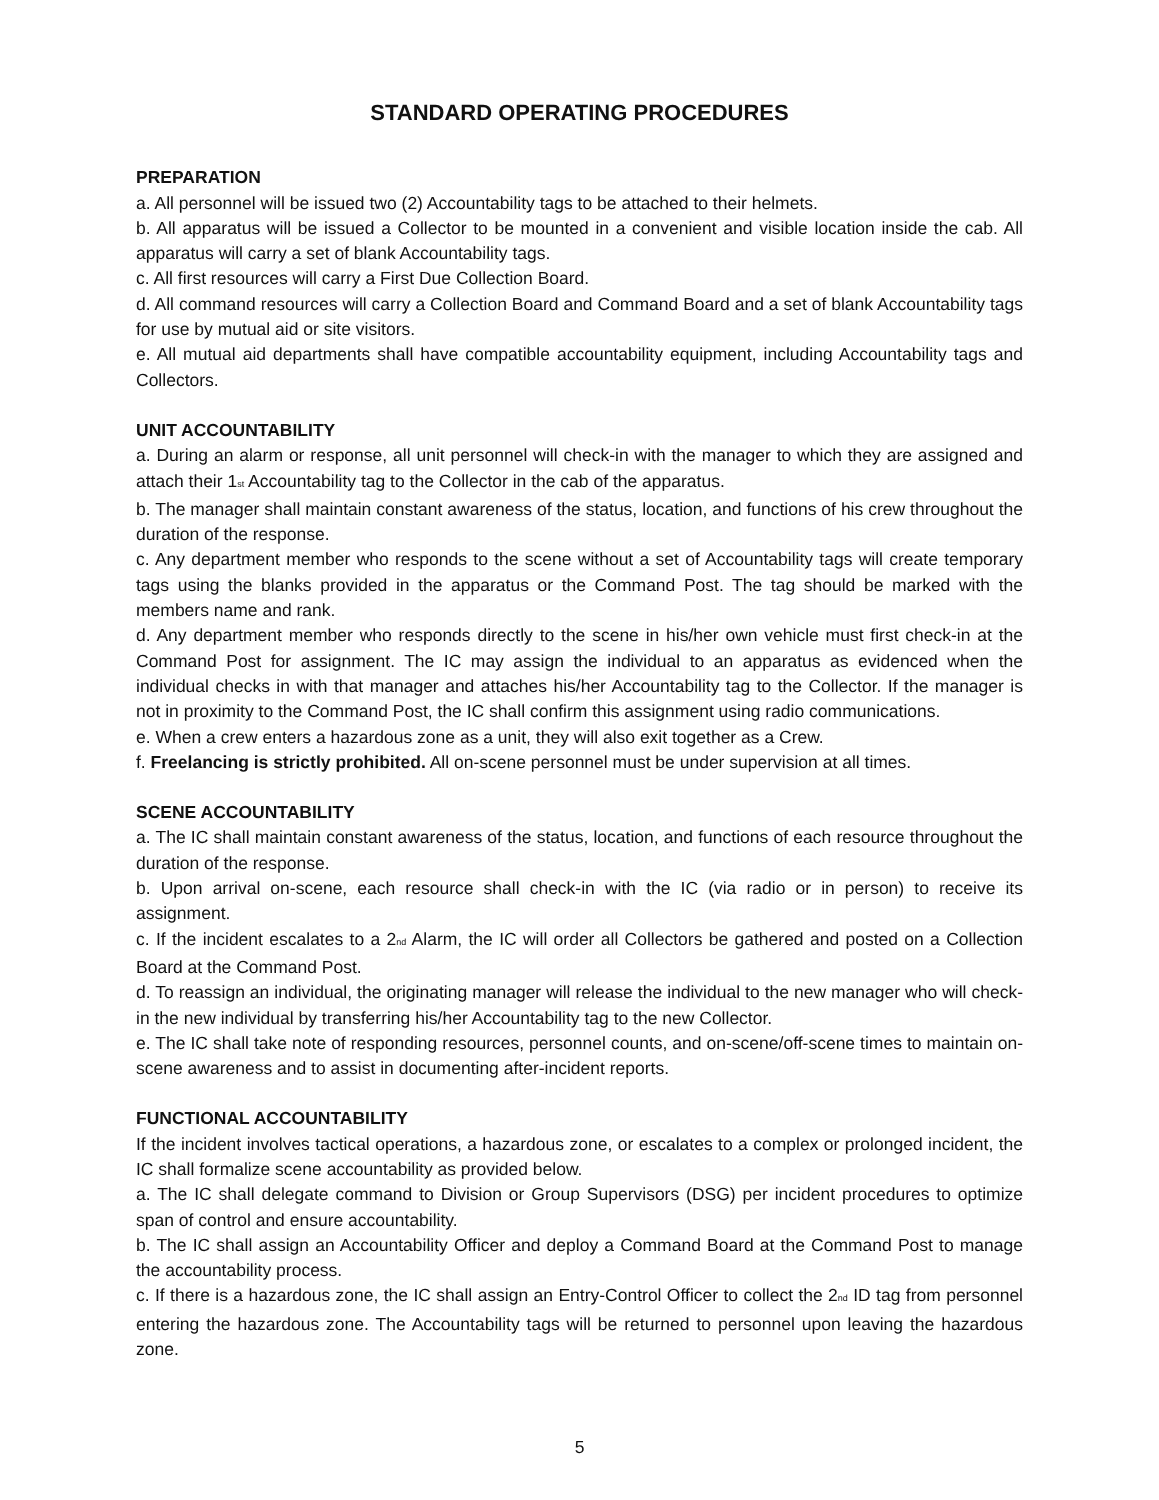STANDARD OPERATING PROCEDURES
PREPARATION
a. All personnel will be issued two (2) Accountability tags to be attached to their helmets.
b. All apparatus will be issued a Collector to be mounted in a convenient and visible location inside the cab. All apparatus will carry a set of blank Accountability tags.
c. All first resources will carry a First Due Collection Board.
d. All command resources will carry a Collection Board and Command Board and a set of blank Accountability tags for use by mutual aid or site visitors.
e. All mutual aid departments shall have compatible accountability equipment, including Accountability tags and Collectors.
UNIT ACCOUNTABILITY
a. During an alarm or response, all unit personnel will check-in with the manager to which they are assigned and attach their 1<sup>st</sup> Accountability tag to the Collector in the cab of the apparatus.
b. The manager shall maintain constant awareness of the status, location, and functions of his crew throughout the duration of the response.
c. Any department member who responds to the scene without a set of Accountability tags will create temporary tags using the blanks provided in the apparatus or the Command Post. The tag should be marked with the members name and rank.
d. Any department member who responds directly to the scene in his/her own vehicle must first check-in at the Command Post for assignment. The IC may assign the individual to an apparatus as evidenced when the individual checks in with that manager and attaches his/her Accountability tag to the Collector. If the manager is not in proximity to the Command Post, the IC shall confirm this assignment using radio communications.
e. When a crew enters a hazardous zone as a unit, they will also exit together as a Crew.
f. Freelancing is strictly prohibited. All on-scene personnel must be under supervision at all times.
SCENE ACCOUNTABILITY
a. The IC shall maintain constant awareness of the status, location, and functions of each resource throughout the duration of the response.
b. Upon arrival on-scene, each resource shall check-in with the IC (via radio or in person) to receive its assignment.
c. If the incident escalates to a 2<sup>nd</sup> Alarm, the IC will order all Collectors be gathered and posted on a Collection Board at the Command Post.
d. To reassign an individual, the originating manager will release the individual to the new manager who will check-in the new individual by transferring his/her Accountability tag to the new Collector.
e. The IC shall take note of responding resources, personnel counts, and on-scene/off-scene times to maintain on-scene awareness and to assist in documenting after-incident reports.
FUNCTIONAL ACCOUNTABILITY
If the incident involves tactical operations, a hazardous zone, or escalates to a complex or prolonged incident, the IC shall formalize scene accountability as provided below.
a. The IC shall delegate command to Division or Group Supervisors (DSG) per incident procedures to optimize span of control and ensure accountability.
b. The IC shall assign an Accountability Officer and deploy a Command Board at the Command Post to manage the accountability process.
c. If there is a hazardous zone, the IC shall assign an Entry-Control Officer to collect the 2<sup>nd</sup> ID tag from personnel entering the hazardous zone. The Accountability tags will be returned to personnel upon leaving the hazardous zone.
5